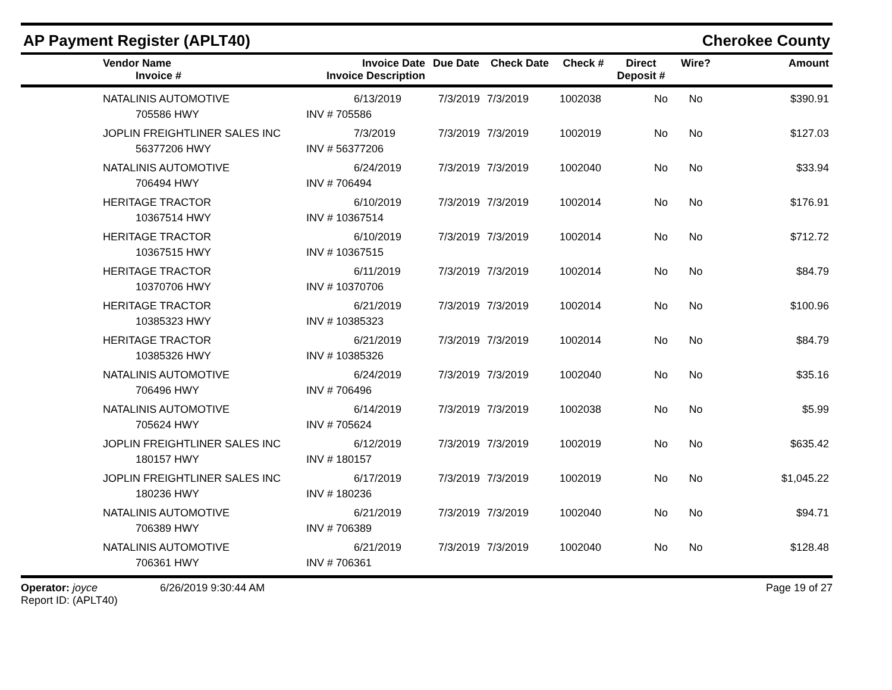AP Payment Register (APLT40)
Cherokee County
| | Vendor Name Invoice # | Invoice Date Invoice Description | Due Date | Check Date | Check # | Direct Deposit # | Wire? | Amount |
| --- | --- | --- | --- | --- | --- | --- | --- | --- |
| | NATALINIS AUTOMOTIVE 705586 HWY | 6/13/2019 INV # 705586 | 7/3/2019 | 7/3/2019 | 1002038 | No | No | $390.91 |
| | JOPLIN FREIGHTLINER SALES INC 56377206 HWY | 7/3/2019 INV # 56377206 | 7/3/2019 | 7/3/2019 | 1002019 | No | No | $127.03 |
| | NATALINIS AUTOMOTIVE 706494 HWY | 6/24/2019 INV # 706494 | 7/3/2019 | 7/3/2019 | 1002040 | No | No | $33.94 |
| | HERITAGE TRACTOR 10367514 HWY | 6/10/2019 INV # 10367514 | 7/3/2019 | 7/3/2019 | 1002014 | No | No | $176.91 |
| | HERITAGE TRACTOR 10367515 HWY | 6/10/2019 INV # 10367515 | 7/3/2019 | 7/3/2019 | 1002014 | No | No | $712.72 |
| | HERITAGE TRACTOR 10370706 HWY | 6/11/2019 INV # 10370706 | 7/3/2019 | 7/3/2019 | 1002014 | No | No | $84.79 |
| | HERITAGE TRACTOR 10385323 HWY | 6/21/2019 INV # 10385323 | 7/3/2019 | 7/3/2019 | 1002014 | No | No | $100.96 |
| | HERITAGE TRACTOR 10385326 HWY | 6/21/2019 INV # 10385326 | 7/3/2019 | 7/3/2019 | 1002014 | No | No | $84.79 |
| | NATALINIS AUTOMOTIVE 706496 HWY | 6/24/2019 INV # 706496 | 7/3/2019 | 7/3/2019 | 1002040 | No | No | $35.16 |
| | NATALINIS AUTOMOTIVE 705624 HWY | 6/14/2019 INV # 705624 | 7/3/2019 | 7/3/2019 | 1002038 | No | No | $5.99 |
| | JOPLIN FREIGHTLINER SALES INC 180157 HWY | 6/12/2019 INV # 180157 | 7/3/2019 | 7/3/2019 | 1002019 | No | No | $635.42 |
| | JOPLIN FREIGHTLINER SALES INC 180236 HWY | 6/17/2019 INV # 180236 | 7/3/2019 | 7/3/2019 | 1002019 | No | No | $1,045.22 |
| | NATALINIS AUTOMOTIVE 706389 HWY | 6/21/2019 INV # 706389 | 7/3/2019 | 7/3/2019 | 1002040 | No | No | $94.71 |
| | NATALINIS AUTOMOTIVE 706361 HWY | 6/21/2019 INV # 706361 | 7/3/2019 | 7/3/2019 | 1002040 | No | No | $128.48 |
Operator: joyce 6/26/2019 9:30:44 AM
Report ID: (APLT40)
Page 19 of 27